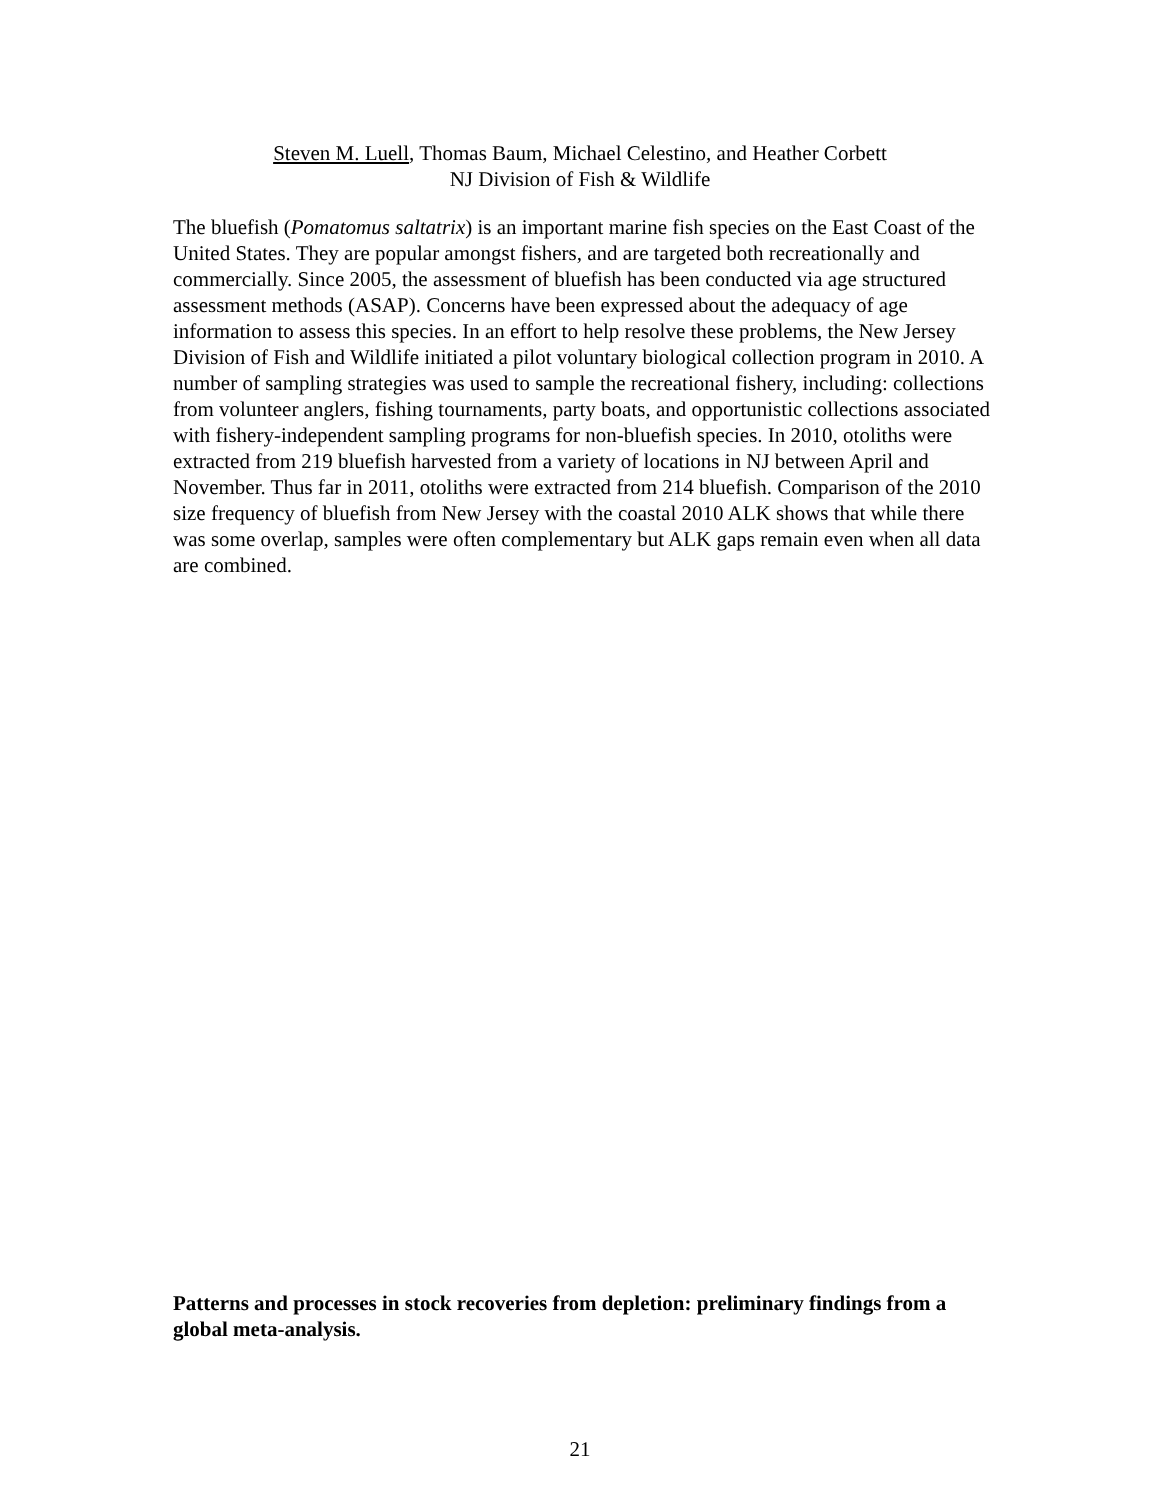Steven M. Luell, Thomas Baum, Michael Celestino, and Heather Corbett
NJ Division of Fish & Wildlife
The bluefish (Pomatomus saltatrix) is an important marine fish species on the East Coast of the United States. They are popular amongst fishers, and are targeted both recreationally and commercially. Since 2005, the assessment of bluefish has been conducted via age structured assessment methods (ASAP). Concerns have been expressed about the adequacy of age information to assess this species. In an effort to help resolve these problems, the New Jersey Division of Fish and Wildlife initiated a pilot voluntary biological collection program in 2010. A number of sampling strategies was used to sample the recreational fishery, including: collections from volunteer anglers, fishing tournaments, party boats, and opportunistic collections associated with fishery-independent sampling programs for non-bluefish species. In 2010, otoliths were extracted from 219 bluefish harvested from a variety of locations in NJ between April and November. Thus far in 2011, otoliths were extracted from 214 bluefish. Comparison of the 2010 size frequency of bluefish from New Jersey with the coastal 2010 ALK shows that while there was some overlap, samples were often complementary but ALK gaps remain even when all data are combined.
Patterns and processes in stock recoveries from depletion: preliminary findings from a global meta-analysis.
21